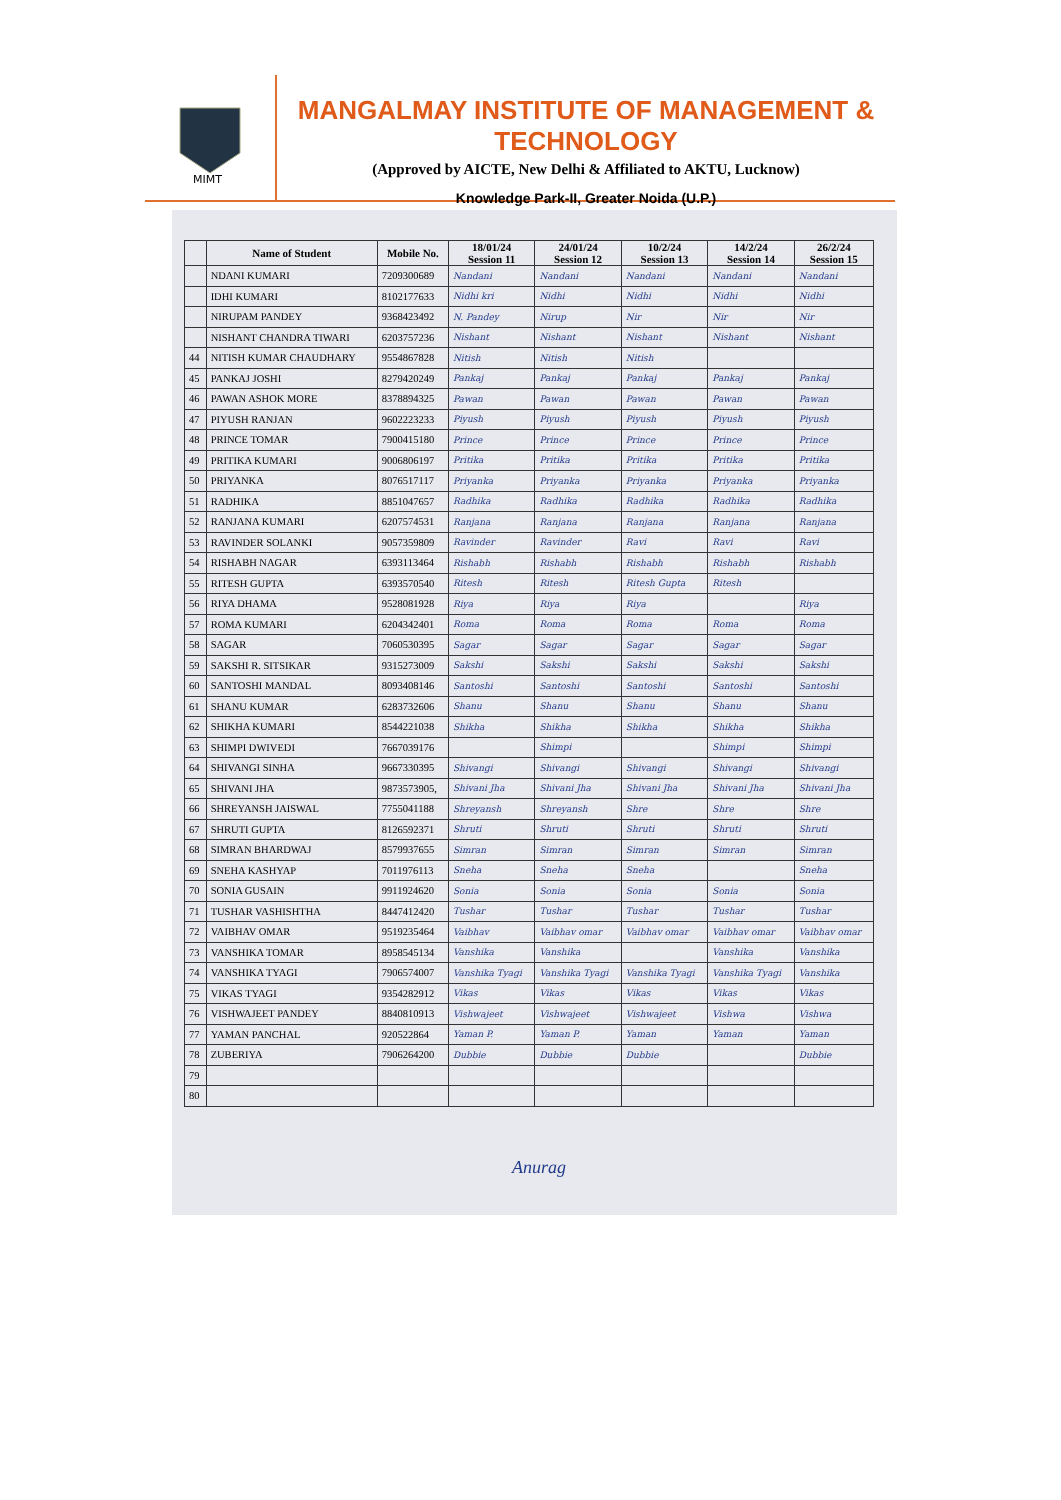MIMT
MANGALMAY INSTITUTE OF MANAGEMENT & TECHNOLOGY
(Approved by AICTE, New Delhi & Affiliated to AKTU, Lucknow)
Knowledge Park-II, Greater Noida (U.P.)
| | Name of Student | Mobile No. | 18/01/24 Session 11 | 24/01/24 Session 12 | 10/2/24 Session 13 | 14/2/24 Session 14 | 26/2/24 Session 15 |
| --- | --- | --- | --- | --- | --- | --- | --- |
| | NDANI KUMARI | 7209300689 | Nandani | Nandani | Nandani | Nandani | Nandani |
| | IDHI KUMARI | 8102177633 | Nidhi kri | Nidhi | Nidhi | Nidhi | Nidhi |
| | NIRUPAM PANDEY | 9368423492 | N. Pandey | Nirup | Nir | Nir | Nir |
| | NISHANT CHANDRA TIWARI | 6203757236 | Nishant | Nishant | Nishant | Nishant | Nishant |
| 44 | NITISH KUMAR CHAUDHARY | 9554867828 | Nitish | Nitish | Nitish | | |
| 45 | PANKAJ JOSHI | 8279420249 | Pankaj | Pankaj | Pankaj | Pankaj | Pankaj |
| 46 | PAWAN ASHOK MORE | 8378894325 | Pawan | Pawan | Pawan | Pawan | Pawan |
| 47 | PIYUSH RANJAN | 9602223233 | Piyush | Piyush | Piyush | Piyush | Piyush |
| 48 | PRINCE TOMAR | 7900415180 | Prince | Prince | Prince | Prince | Prince |
| 49 | PRITIKA KUMARI | 9006806197 | Pritika | Pritika | Pritika | Pritika | Pritika |
| 50 | PRIYANKA | 8076517117 | Priyanka | Priyanka | Priyanka | Priyanka | Priyanka |
| 51 | RADHIKA | 8851047657 | Radhika | Radhika | Radhika | Radhika | Radhika |
| 52 | RANJANA KUMARI | 6207574531 | Ranjana | Ranjana | Ranjana | Ranjana | Ranjana |
| 53 | RAVINDER SOLANKI | 9057359809 | Ravinder | Ravinder | Ravi | Ravi | Ravi |
| 54 | RISHABH NAGAR | 6393113464 | Rishabh | Rishabh | Rishabh | Rishabh | Rishabh |
| 55 | RITESH GUPTA | 6393570540 | Ritesh | Ritesh | Ritesh Gupta | Ritesh | |
| 56 | RIYA DHAMA | 9528081928 | Riya | Riya | Riya | | Riya |
| 57 | ROMA KUMARI | 6204342401 | Roma | Roma | Roma | Roma | Roma |
| 58 | SAGAR | 7060530395 | Sagar | Sagar | Sagar | Sagar | Sagar |
| 59 | SAKSHI R. SITSIKAR | 9315273009 | Sakshi | Sakshi | Sakshi | Sakshi | Sakshi |
| 60 | SANTOSHI MANDAL | 8093408146 | Santoshi | Santoshi | Santoshi | Santoshi | Santoshi |
| 61 | SHANU KUMAR | 6283732606 | Shanu | Shanu | Shanu | Shanu | Shanu |
| 62 | SHIKHA KUMARI | 8544221038 | Shikha | Shikha | Shikha | Shikha | Shikha |
| 63 | SHIMPI DWIVEDI | 7667039176 | | Shimpi | | Shimpi | Shimpi |
| 64 | SHIVANGI SINHA | 9667330395 | Shivangi | Shivangi | Shivangi | Shivangi | Shivangi |
| 65 | SHIVANI JHA | 9873573905, | Shivani Jha | Shivani Jha | Shivani Jha | Shivani Jha | Shivani Jha |
| 66 | SHREYANSH JAISWAL | 7755041188 | Shreyansh | Shreyansh | Shre | Shre | Shre |
| 67 | SHRUTI GUPTA | 8126592371 | Shruti | Shruti | Shruti | Shruti | Shruti |
| 68 | SIMRAN BHARDWAJ | 8579937655 | Simran | Simran | Simran | Simran | Simran |
| 69 | SNEHA KASHYAP | 7011976113 | Sneha | Sneha | Sneha | | Sneha |
| 70 | SONIA GUSAIN | 9911924620 | Sonia | Sonia | Sonia | Sonia | Sonia |
| 71 | TUSHAR VASHISHTHA | 8447412420 | Tushar | Tushar | Tushar | Tushar | Tushar |
| 72 | VAIBHAV OMAR | 9519235464 | Vaibhav | Vaibhav omar | Vaibhav omar | Vaibhav omar | Vaibhav omar |
| 73 | VANSHIKA TOMAR | 8958545134 | Vanshika | Vanshika | | Vanshika | Vanshika |
| 74 | VANSHIKA TYAGI | 7906574007 | Vanshika Tyagi | Vanshika Tyagi | Vanshika Tyagi | Vanshika Tyagi | Vanshika |
| 75 | VIKAS TYAGI | 9354282912 | Vikas | Vikas | Vikas | Vikas | Vikas |
| 76 | VISHWAJEET PANDEY | 8840810913 | Vishwajeet | Vishwajeet | Vishwajeet | Vishwa | Vishwa |
| 77 | YAMAN PANCHAL | 920522864 | Yaman P. | Yaman P. | Yaman | Yaman | Yaman |
| 78 | ZUBERIYA | 7906264200 | Dubbie | Dubbie | Dubbie | | Dubbie |
| 79 | | | | | | | |
| 80 | | | | | | | |
Anurag